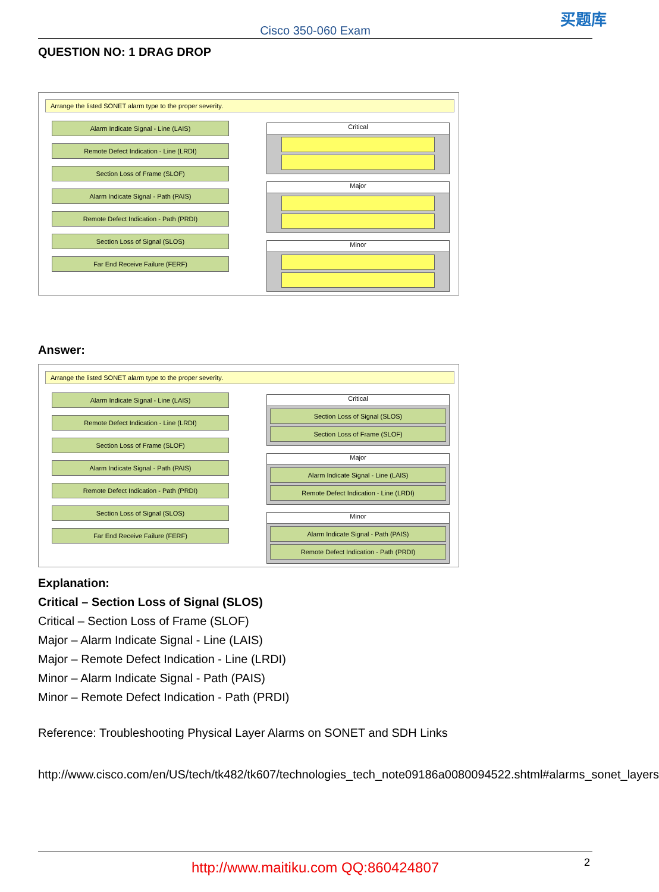Cisco 350-060 Exam
买题库
QUESTION NO: 1 DRAG DROP
Arrange the listed SONET alarm type to the proper severity.
Alarm Indicate Signal - Line (LAIS)
Remote Defect Indication - Line (LRDI)
Section Loss of Frame (SLOF)
Alarm Indicate Signal - Path (PAIS)
Remote Defect Indication - Path (PRDI)
Section Loss of Signal (SLOS)
Far End Receive Failure (FERF)
Critical
Major
Minor
Answer:
Arrange the listed SONET alarm type to the proper severity.
Alarm Indicate Signal - Line (LAIS)
Remote Defect Indication - Line (LRDI)
Section Loss of Frame (SLOF)
Alarm Indicate Signal - Path (PAIS)
Remote Defect Indication - Path (PRDI)
Section Loss of Signal (SLOS)
Far End Receive Failure (FERF)
Critical
Section Loss of Signal (SLOS)
Section Loss of Frame (SLOF)
Major
Alarm Indicate Signal - Line (LAIS)
Remote Defect Indication - Line (LRDI)
Minor
Alarm Indicate Signal - Path (PAIS)
Remote Defect Indication - Path (PRDI)
Explanation:
Critical – Section Loss of Signal (SLOS)
Critical – Section Loss of Frame (SLOF)
Major – Alarm Indicate Signal - Line (LAIS)
Major – Remote Defect Indication - Line (LRDI)
Minor – Alarm Indicate Signal - Path (PAIS)
Minor – Remote Defect Indication - Path (PRDI)
Reference: Troubleshooting Physical Layer Alarms on SONET and SDH Links
http://www.cisco.com/en/US/tech/tk482/tk607/technologies_tech_note09186a0080094522.shtml#alarms_sonet_layers
http://www.maitiku.com QQ:860424807
2